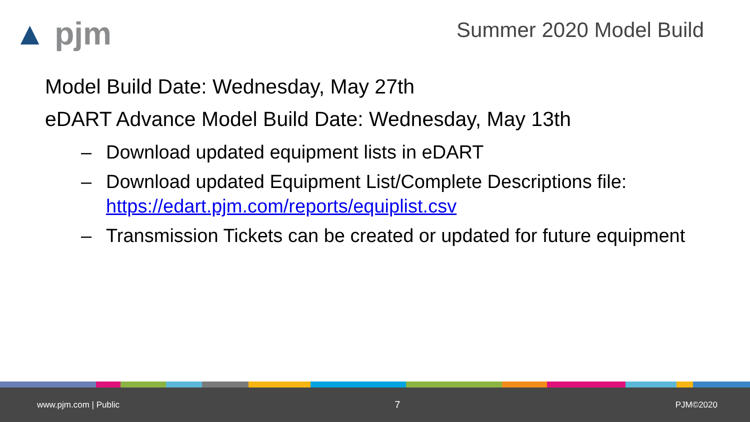▲ pjm Summer 2020 Model Build
Model Build Date: Wednesday, May 27th
eDART Advance Model Build Date: Wednesday, May 13th
– Download updated equipment lists in eDART
– Download updated Equipment List/Complete Descriptions file: https://edart.pjm.com/reports/equiplist.csv
– Transmission Tickets can be created or updated for future equipment
www.pjm.com | Public 7 PJM©2020